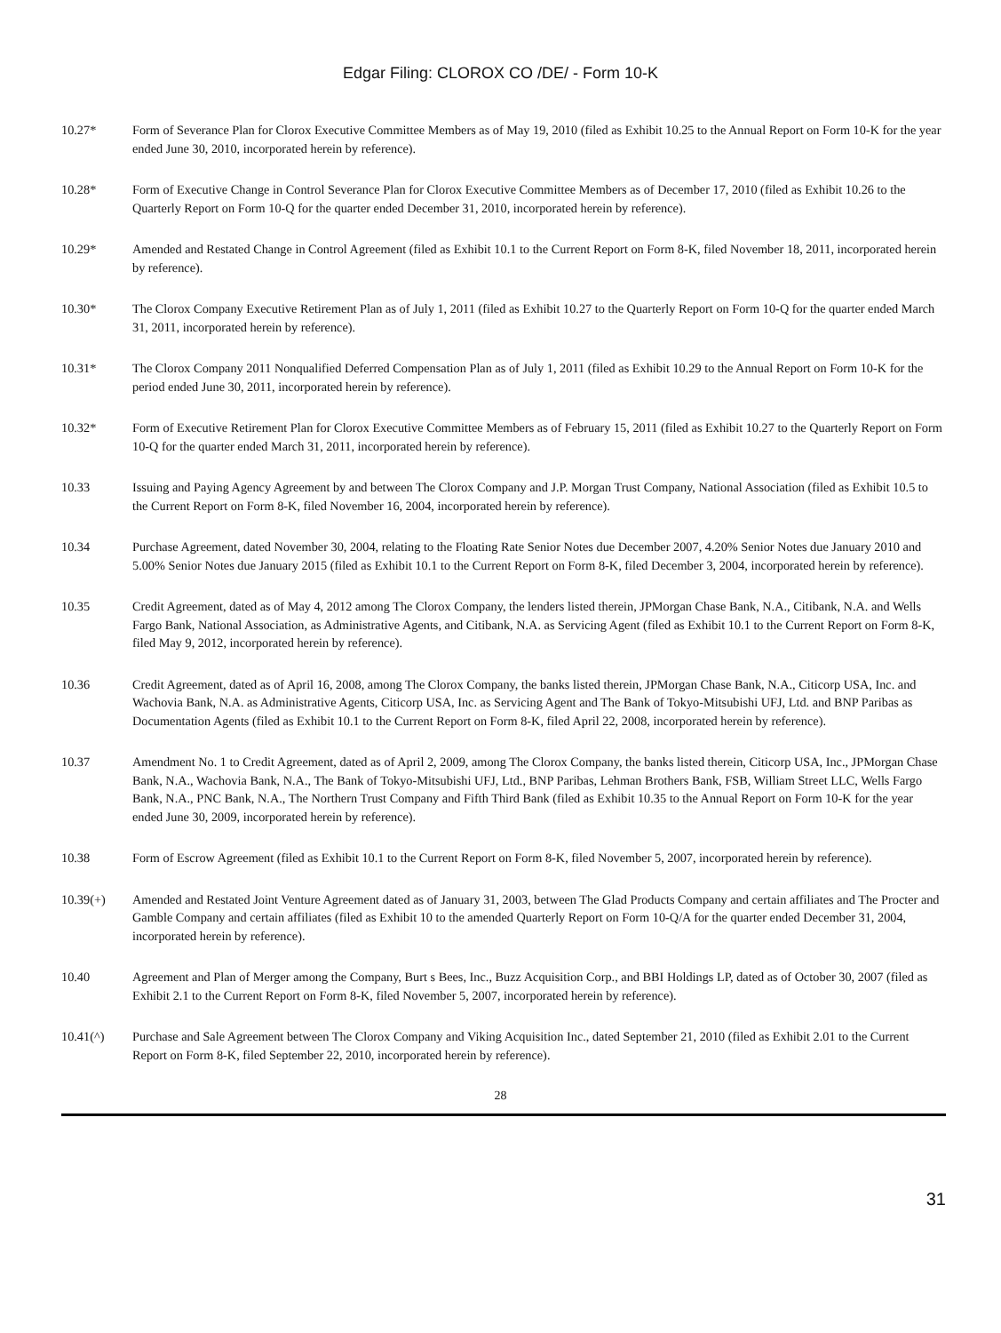Edgar Filing: CLOROX CO /DE/ - Form 10-K
10.27* Form of Severance Plan for Clorox Executive Committee Members as of May 19, 2010 (filed as Exhibit 10.25 to the Annual Report on Form 10-K for the year ended June 30, 2010, incorporated herein by reference).
10.28* Form of Executive Change in Control Severance Plan for Clorox Executive Committee Members as of December 17, 2010 (filed as Exhibit 10.26 to the Quarterly Report on Form 10-Q for the quarter ended December 31, 2010, incorporated herein by reference).
10.29* Amended and Restated Change in Control Agreement (filed as Exhibit 10.1 to the Current Report on Form 8-K, filed November 18, 2011, incorporated herein by reference).
10.30* The Clorox Company Executive Retirement Plan as of July 1, 2011 (filed as Exhibit 10.27 to the Quarterly Report on Form 10-Q for the quarter ended March 31, 2011, incorporated herein by reference).
10.31* The Clorox Company 2011 Nonqualified Deferred Compensation Plan as of July 1, 2011 (filed as Exhibit 10.29 to the Annual Report on Form 10-K for the period ended June 30, 2011, incorporated herein by reference).
10.32* Form of Executive Retirement Plan for Clorox Executive Committee Members as of February 15, 2011 (filed as Exhibit 10.27 to the Quarterly Report on Form 10-Q for the quarter ended March 31, 2011, incorporated herein by reference).
10.33 Issuing and Paying Agency Agreement by and between The Clorox Company and J.P. Morgan Trust Company, National Association (filed as Exhibit 10.5 to the Current Report on Form 8-K, filed November 16, 2004, incorporated herein by reference).
10.34 Purchase Agreement, dated November 30, 2004, relating to the Floating Rate Senior Notes due December 2007, 4.20% Senior Notes due January 2010 and 5.00% Senior Notes due January 2015 (filed as Exhibit 10.1 to the Current Report on Form 8-K, filed December 3, 2004, incorporated herein by reference).
10.35 Credit Agreement, dated as of May 4, 2012 among The Clorox Company, the lenders listed therein, JPMorgan Chase Bank, N.A., Citibank, N.A. and Wells Fargo Bank, National Association, as Administrative Agents, and Citibank, N.A. as Servicing Agent (filed as Exhibit 10.1 to the Current Report on Form 8-K, filed May 9, 2012, incorporated herein by reference).
10.36 Credit Agreement, dated as of April 16, 2008, among The Clorox Company, the banks listed therein, JPMorgan Chase Bank, N.A., Citicorp USA, Inc. and Wachovia Bank, N.A. as Administrative Agents, Citicorp USA, Inc. as Servicing Agent and The Bank of Tokyo-Mitsubishi UFJ, Ltd. and BNP Paribas as Documentation Agents (filed as Exhibit 10.1 to the Current Report on Form 8-K, filed April 22, 2008, incorporated herein by reference).
10.37 Amendment No. 1 to Credit Agreement, dated as of April 2, 2009, among The Clorox Company, the banks listed therein, Citicorp USA, Inc., JPMorgan Chase Bank, N.A., Wachovia Bank, N.A., The Bank of Tokyo-Mitsubishi UFJ, Ltd., BNP Paribas, Lehman Brothers Bank, FSB, William Street LLC, Wells Fargo Bank, N.A., PNC Bank, N.A., The Northern Trust Company and Fifth Third Bank (filed as Exhibit 10.35 to the Annual Report on Form 10-K for the year ended June 30, 2009, incorporated herein by reference).
10.38 Form of Escrow Agreement (filed as Exhibit 10.1 to the Current Report on Form 8-K, filed November 5, 2007, incorporated herein by reference).
10.39(+) Amended and Restated Joint Venture Agreement dated as of January 31, 2003, between The Glad Products Company and certain affiliates and The Procter and Gamble Company and certain affiliates (filed as Exhibit 10 to the amended Quarterly Report on Form 10-Q/A for the quarter ended December 31, 2004, incorporated herein by reference).
10.40 Agreement and Plan of Merger among the Company, Burt s Bees, Inc., Buzz Acquisition Corp., and BBI Holdings LP, dated as of October 30, 2007 (filed as Exhibit 2.1 to the Current Report on Form 8-K, filed November 5, 2007, incorporated herein by reference).
10.41(^) Purchase and Sale Agreement between The Clorox Company and Viking Acquisition Inc., dated September 21, 2010 (filed as Exhibit 2.01 to the Current Report on Form 8-K, filed September 22, 2010, incorporated herein by reference).
28
31